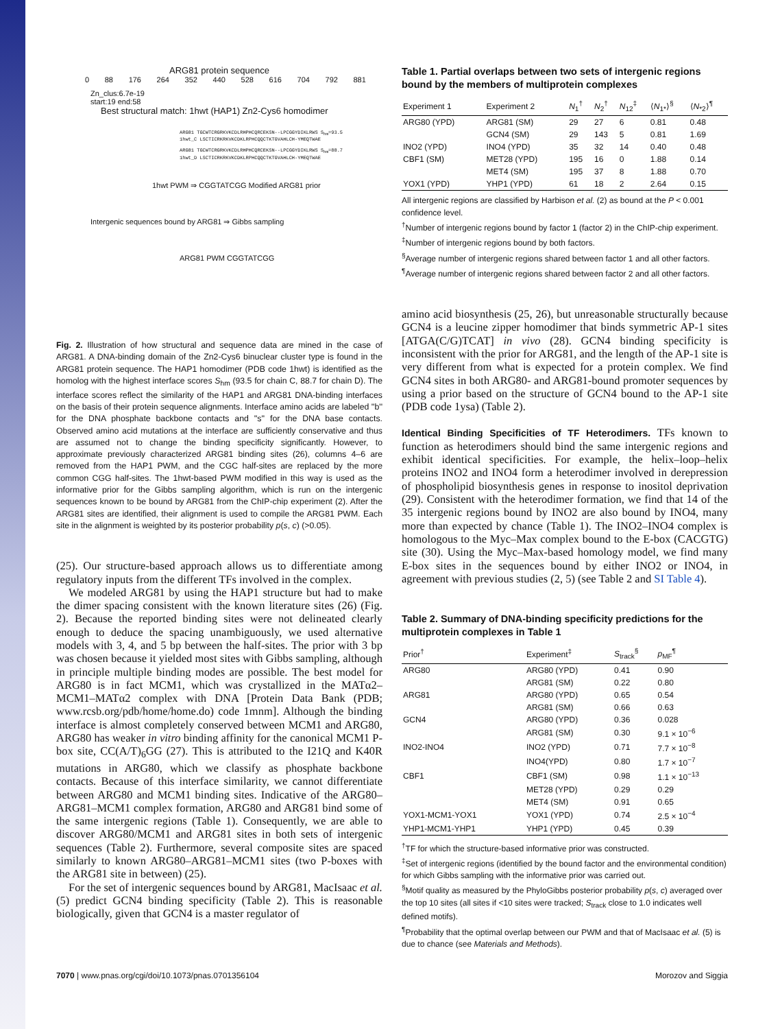ARG81 protein sequence
0 88 176 264 352 440 528 616 704 792 881
Zn_clus:6.7e-19
start:19 end:58
Best structural match: 1hwt (HAP1) Zn2-Cys6 homodimer
ARG81 TGCWTCRGRKVKCDLRHPHCQRCEKSN--LPCGGYDIKLRWS S<sub>hm</sub>=93.5
1hwt_C LSCTICRKRKVKCDKLRPHCQQCTKTGVAHLCH-YMEQTWAE
ARG81 TGCWTCRGRKVKCDLRHPHCQRCEKSN--LPCGGYDIKLRWS S<sub>hm</sub>=88.7
1hwt_D LSCTICRKRKVKCDKLRPHCQQCTKTGVAHLCH-YMEQTWAE
1hwt PWM ⇒ CGGTATCGG Modified ARG81 prior
Intergenic sequences bound by ARG81 ⇒ Gibbs sampling
ARG81 PWM CGGTATCGG
Fig. 2. Illustration of how structural and sequence data are mined in the case of ARG81. A DNA-binding domain of the Zn2-Cys6 binuclear cluster type is found in the ARG81 protein sequence. The HAP1 homodimer (PDB code 1hwt) is identified as the homolog with the highest interface scores S<sub>hm</sub> (93.5 for chain C, 88.7 for chain D). The interface scores reflect the similarity of the HAP1 and ARG81 DNA-binding interfaces on the basis of their protein sequence alignments. Interface amino acids are labeled ''b'' for the DNA phosphate backbone contacts and ''s'' for the DNA base contacts. Observed amino acid mutations at the interface are sufficiently conservative and thus are assumed not to change the binding specificity significantly. However, to approximate previously characterized ARG81 binding sites (26), columns 4–6 are removed from the HAP1 PWM, and the CGC half-sites are replaced by the more common CGG half-sites. The 1hwt-based PWM modified in this way is used as the informative prior for the Gibbs sampling algorithm, which is run on the intergenic sequences known to be bound by ARG81 from the ChIP-chip experiment (2). After the ARG81 sites are identified, their alignment is used to compile the ARG81 PWM. Each site in the alignment is weighted by its posterior probability p(s, c) (>0.05).
(25). Our structure-based approach allows us to differentiate among regulatory inputs from the different TFs involved in the complex.
We modeled ARG81 by using the HAP1 structure but had to make the dimer spacing consistent with the known literature sites (26) (Fig. 2). Because the reported binding sites were not delineated clearly enough to deduce the spacing unambiguously, we used alternative models with 3, 4, and 5 bp between the half-sites. The prior with 3 bp was chosen because it yielded most sites with Gibbs sampling, although in principle multiple binding modes are possible. The best model for ARG80 is in fact MCM1, which was crystallized in the MATα2–MCM1–MATα2 complex with DNA [Protein Data Bank (PDB; www.rcsb.org/pdb/home/home.do) code 1mnm]. Although the binding interface is almost completely conserved between MCM1 and ARG80, ARG80 has weaker in vitro binding affinity for the canonical MCM1 P-box site, CC(A/T)<sub>6</sub>GG (27). This is attributed to the I21Q and K40R mutations in ARG80, which we classify as phosphate backbone contacts. Because of this interface similarity, we cannot differentiate between ARG80 and MCM1 binding sites. Indicative of the ARG80–ARG81–MCM1 complex formation, ARG80 and ARG81 bind some of the same intergenic regions (Table 1). Consequently, we are able to discover ARG80/MCM1 and ARG81 sites in both sets of intergenic sequences (Table 2). Furthermore, several composite sites are spaced similarly to known ARG80–ARG81–MCM1 sites (two P-boxes with the ARG81 site in between) (25).
For the set of intergenic sequences bound by ARG81, MacIsaac et al. (5) predict GCN4 binding specificity (Table 2). This is reasonable biologically, given that GCN4 is a master regulator of
Table 1. Partial overlaps between two sets of intergenic regions bound by the members of multiprotein complexes
| Experiment 1 | Experiment 2 | N<sub>1</sub><sup>†</sup> | N<sub>2</sub><sup>†</sup> | N<sub>12</sub><sup>‡</sup> | ⟨ N<sub>1*</sub>⟩<sup>§</sup> | ⟨ N<sub>*2</sub>⟩<sup>¶</sup> |
| --- | --- | --- | --- | --- | --- | --- |
| ARG80 (YPD) | ARG81 (SM) | 29 | 27 | 6 | 0.81 | 0.48 |
| | GCN4 (SM) | 29 | 143 | 5 | 0.81 | 1.69 |
| INO2 (YPD) | INO4 (YPD) | 35 | 32 | 14 | 0.40 | 0.48 |
| CBF1 (SM) | MET28 (YPD) | 195 | 16 | 0 | 1.88 | 0.14 |
| | MET4 (SM) | 195 | 37 | 8 | 1.88 | 0.70 |
| YOX1 (YPD) | YHP1 (YPD) | 61 | 18 | 2 | 2.64 | 0.15 |
All intergenic regions are classified by Harbison et al. (2) as bound at the P < 0.001 confidence level.
<sup>†</sup> Number of intergenic regions bound by factor 1 (factor 2) in the ChIP-chip experiment.
<sup>‡</sup> Number of intergenic regions bound by both factors.
<sup>§</sup> Average number of intergenic regions shared between factor 1 and all other factors.
<sup>¶</sup> Average number of intergenic regions shared between factor 2 and all other factors.
amino acid biosynthesis (25, 26), but unreasonable structurally because GCN4 is a leucine zipper homodimer that binds symmetric AP-1 sites [ATGA(C/G)TCAT] in vivo (28). GCN4 binding specificity is inconsistent with the prior for ARG81, and the length of the AP-1 site is very different from what is expected for a protein complex. We find GCN4 sites in both ARG80- and ARG81-bound promoter sequences by using a prior based on the structure of GCN4 bound to the AP-1 site (PDB code 1ysa) (Table 2).
Identical Binding Specificities of TF Heterodimers. TFs known to function as heterodimers should bind the same intergenic regions and exhibit identical specificities. For example, the helix–loop–helix proteins INO2 and INO4 form a heterodimer involved in derepression of phospholipid biosynthesis genes in response to inositol deprivation (29). Consistent with the heterodimer formation, we find that 14 of the 35 intergenic regions bound by INO2 are also bound by INO4, many more than expected by chance (Table 1). The INO2–INO4 complex is homologous to the Myc–Max complex bound to the E-box (CACGTG) site (30). Using the Myc–Max-based homology model, we find many E-box sites in the sequences bound by either INO2 or INO4, in agreement with previous studies (2, 5) (see Table 2 and SI Table 4).
Table 2. Summary of DNA-binding specificity predictions for the multiprotein complexes in Table 1
| Prior<sup>†</sup> | Experiment<sup>‡</sup> | S<sub>track</sub><sup>§</sup> | p<sub>MF</sub><sup>¶</sup> |
| --- | --- | --- | --- |
| ARG80 | ARG80 (YPD) | 0.41 | 0.90 |
| | ARG81 (SM) | 0.22 | 0.80 |
| ARG81 | ARG80 (YPD) | 0.65 | 0.54 |
| | ARG81 (SM) | 0.66 | 0.63 |
| GCN4 | ARG80 (YPD) | 0.36 | 0.028 |
| | ARG81 (SM) | 0.30 | 9.1 × 10<sup>−6</sup> |
| INO2-INO4 | INO2 (YPD) | 0.71 | 7.7 × 10<sup>−8</sup> |
| | INO4(YPD) | 0.80 | 1.7 × 10<sup>−7</sup> |
| CBF1 | CBF1 (SM) | 0.98 | 1.1 × 10<sup>−13</sup> |
| | MET28 (YPD) | 0.29 | 0.29 |
| | MET4 (SM) | 0.91 | 0.65 |
| YOX1-MCM1-YOX1 | YOX1 (YPD) | 0.74 | 2.5 × 10<sup>−4</sup> |
| YHP1-MCM1-YHP1 | YHP1 (YPD) | 0.45 | 0.39 |
<sup>†</sup> TF for which the structure-based informative prior was constructed.
<sup>‡</sup> Set of intergenic regions (identified by the bound factor and the environmental condition) for which Gibbs sampling with the informative prior was carried out.
<sup>§</sup> Motif quality as measured by the PhyloGibbs posterior probability p(s, c) averaged over the top 10 sites (all sites if <10 sites were tracked; S<sub>track</sub> close to 1.0 indicates well defined motifs).
<sup>¶</sup> Probability that the optimal overlap between our PWM and that of MacIsaac et al. (5) is due to chance (see Materials and Methods).
7070 | www.pnas.org/cgi/doi/10.1073/pnas.0701356104 Morozov and Siggia